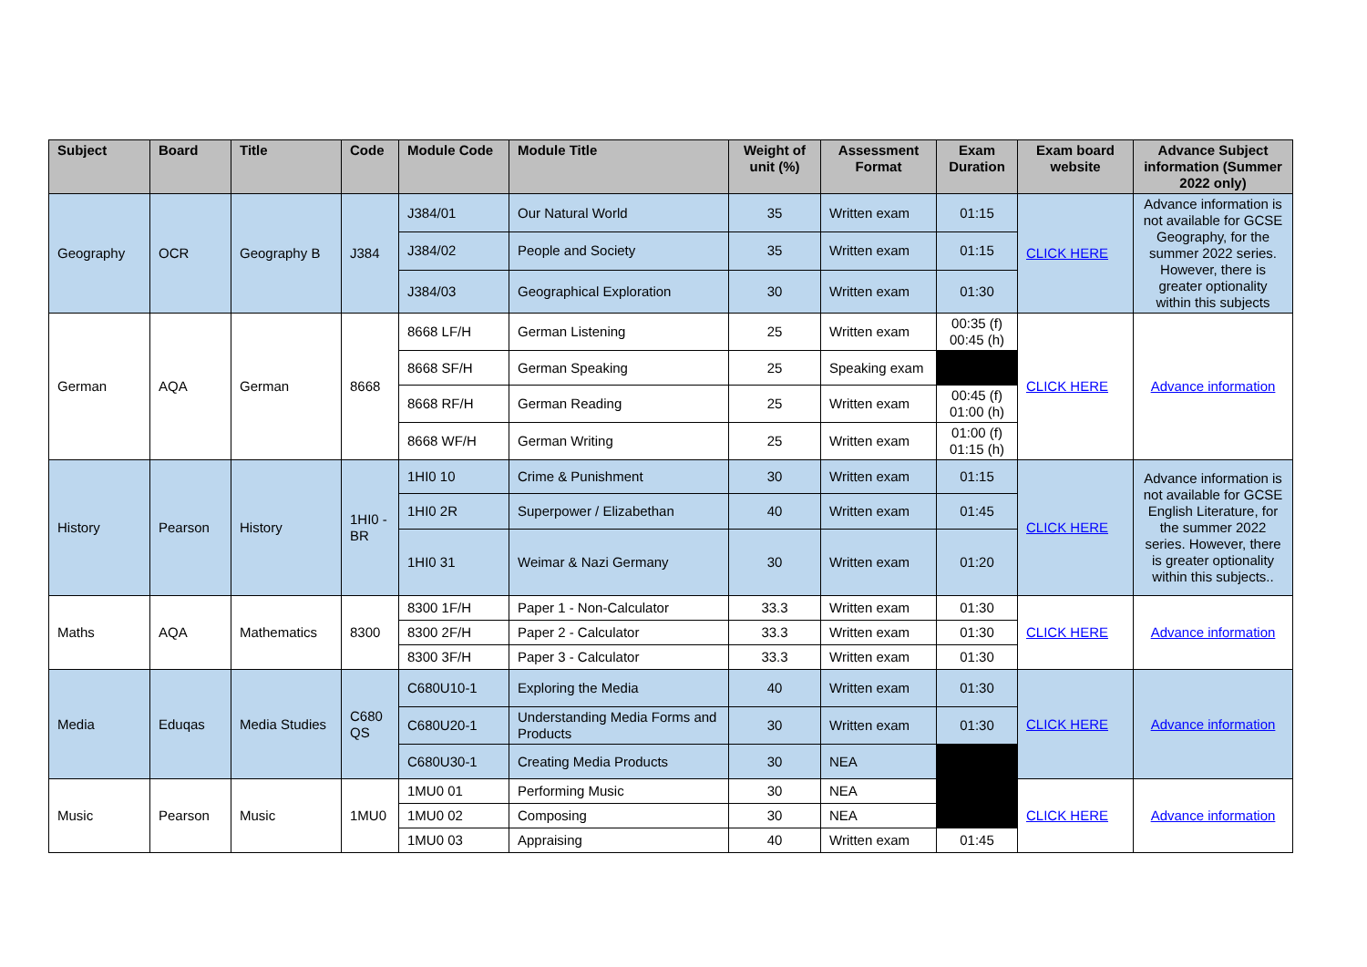| Subject | Board | Title | Code | Module Code | Module Title | Weight of unit (%) | Assessment Format | Exam Duration | Exam board website | Advance Subject information (Summer 2022 only) |
| --- | --- | --- | --- | --- | --- | --- | --- | --- | --- | --- |
| Geography | OCR | Geography B | J384 | J384/01 | Our Natural World | 35 | Written exam | 01:15 | CLICK HERE | Advance information is not available for GCSE Geography, for the summer 2022 series. However, there is greater optionality within this subjects |
| | | | | J384/02 | People and Society | 35 | Written exam | 01:15 | | |
| | | | | J384/03 | Geographical Exploration | 30 | Written exam | 01:30 | | |
| German | AQA | German | 8668 | 8668 LF/H | German Listening | 25 | Written exam | 00:35 (f) 00:45 (h) | CLICK HERE | Advance information |
| | | | | 8668 SF/H | German Speaking | 25 | Speaking exam | | | |
| | | | | 8668 RF/H | German Reading | 25 | Written exam | 00:45 (f) 01:00 (h) | | |
| | | | | 8668 WF/H | German Writing | 25 | Written exam | 01:00 (f) 01:15 (h) | | |
| History | Pearson | History | 1HI0 - BR | 1HI0 10 | Crime & Punishment | 30 | Written exam | 01:15 | CLICK HERE | Advance information is not available for GCSE English Literature, for the summer 2022 series. However, there is greater optionality within this subjects.. |
| | | | | 1HI0 2R | Superpower / Elizabethan | 40 | Written exam | 01:45 | | |
| | | | | 1HI0 31 | Weimar & Nazi Germany | 30 | Written exam | 01:20 | | |
| Maths | AQA | Mathematics | 8300 | 8300 1F/H | Paper 1 - Non-Calculator | 33.3 | Written exam | 01:30 | CLICK HERE | Advance information |
| | | | | 8300 2F/H | Paper 2 - Calculator | 33.3 | Written exam | 01:30 | | |
| | | | | 8300 3F/H | Paper 3 - Calculator | 33.3 | Written exam | 01:30 | | |
| Media | Eduqas | Media Studies | C680 QS | C680U10-1 | Exploring the Media | 40 | Written exam | 01:30 | CLICK HERE | Advance information |
| | | | | C680U20-1 | Understanding Media Forms and Products | 30 | Written exam | 01:30 | | |
| | | | | C680U30-1 | Creating Media Products | 30 | NEA | | | |
| Music | Pearson | Music | 1MU0 | 1MU0 01 | Performing Music | 30 | NEA | | CLICK HERE | Advance information |
| | | | | 1MU0 02 | Composing | 30 | NEA | | | |
| | | | | 1MU0 03 | Appraising | 40 | Written exam | 01:45 | | |